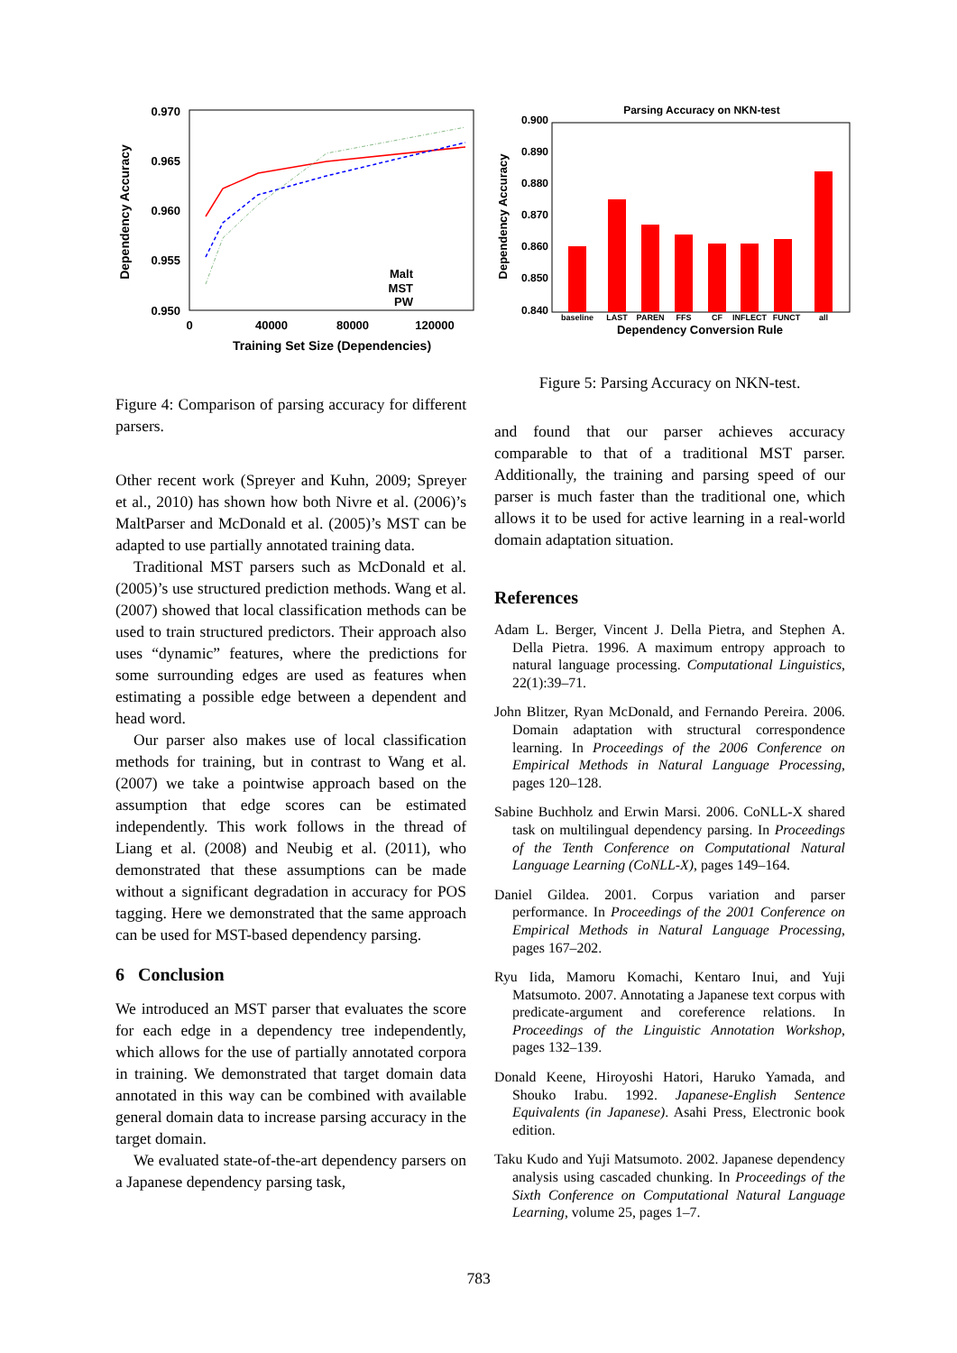0.970
0.965
0.960
0.955
0.950
0
40000
80000
120000
Training Set Size (Dependencies)
Dependency Accuracy
Malt
MST
PW
Figure 4: Comparison of parsing accuracy for different parsers.
Other recent work (Spreyer and Kuhn, 2009; Spreyer et al., 2010) has shown how both Nivre et al. (2006)’s MaltParser and McDonald et al. (2005)’s MST can be adapted to use partially annotated training data.
Traditional MST parsers such as McDonald et al. (2005)’s use structured prediction methods. Wang et al. (2007) showed that local classification methods can be used to train structured predictors. Their approach also uses “dynamic” features, where the predictions for some surrounding edges are used as features when estimating a possible edge between a dependent and head word.
Our parser also makes use of local classification methods for training, but in contrast to Wang et al. (2007) we take a pointwise approach based on the assumption that edge scores can be estimated independently. This work follows in the thread of Liang et al. (2008) and Neubig et al. (2011), who demonstrated that these assumptions can be made without a significant degradation in accuracy for POS tagging. Here we demonstrated that the same approach can be used for MST-based dependency parsing.
6 Conclusion
We introduced an MST parser that evaluates the score for each edge in a dependency tree independently, which allows for the use of partially annotated corpora in training. We demonstrated that target domain data annotated in this way can be combined with available general domain data to increase parsing accuracy in the target domain.
We evaluated state-of-the-art dependency parsers on a Japanese dependency parsing task,
Parsing Accuracy on NKN-test
0.900
0.890
0.880
0.870
0.860
0.850
0.840
Dependency Accuracy
baseline
LAST
PAREN
FFS
CF
INFLECT
FUNCT
all
Dependency Conversion Rule
Figure 5: Parsing Accuracy on NKN-test.
and found that our parser achieves accuracy comparable to that of a traditional MST parser. Additionally, the training and parsing speed of our parser is much faster than the traditional one, which allows it to be used for active learning in a real-world domain adaptation situation.
References
Adam L. Berger, Vincent J. Della Pietra, and Stephen A. Della Pietra. 1996. A maximum entropy approach to natural language processing. Computational Linguistics, 22(1):39–71.
John Blitzer, Ryan McDonald, and Fernando Pereira. 2006. Domain adaptation with structural correspondence learning. In Proceedings of the 2006 Conference on Empirical Methods in Natural Language Processing, pages 120–128.
Sabine Buchholz and Erwin Marsi. 2006. CoNLL-X shared task on multilingual dependency parsing. In Proceedings of the Tenth Conference on Computational Natural Language Learning (CoNLL-X), pages 149–164.
Daniel Gildea. 2001. Corpus variation and parser performance. In Proceedings of the 2001 Conference on Empirical Methods in Natural Language Processing, pages 167–202.
Ryu Iida, Mamoru Komachi, Kentaro Inui, and Yuji Matsumoto. 2007. Annotating a Japanese text corpus with predicate-argument and coreference relations. In Proceedings of the Linguistic Annotation Workshop, pages 132–139.
Donald Keene, Hiroyoshi Hatori, Haruko Yamada, and Shouko Irabu. 1992. Japanese-English Sentence Equivalents (in Japanese). Asahi Press, Electronic book edition.
Taku Kudo and Yuji Matsumoto. 2002. Japanese dependency analysis using cascaded chunking. In Proceedings of the Sixth Conference on Computational Natural Language Learning, volume 25, pages 1–7.
783